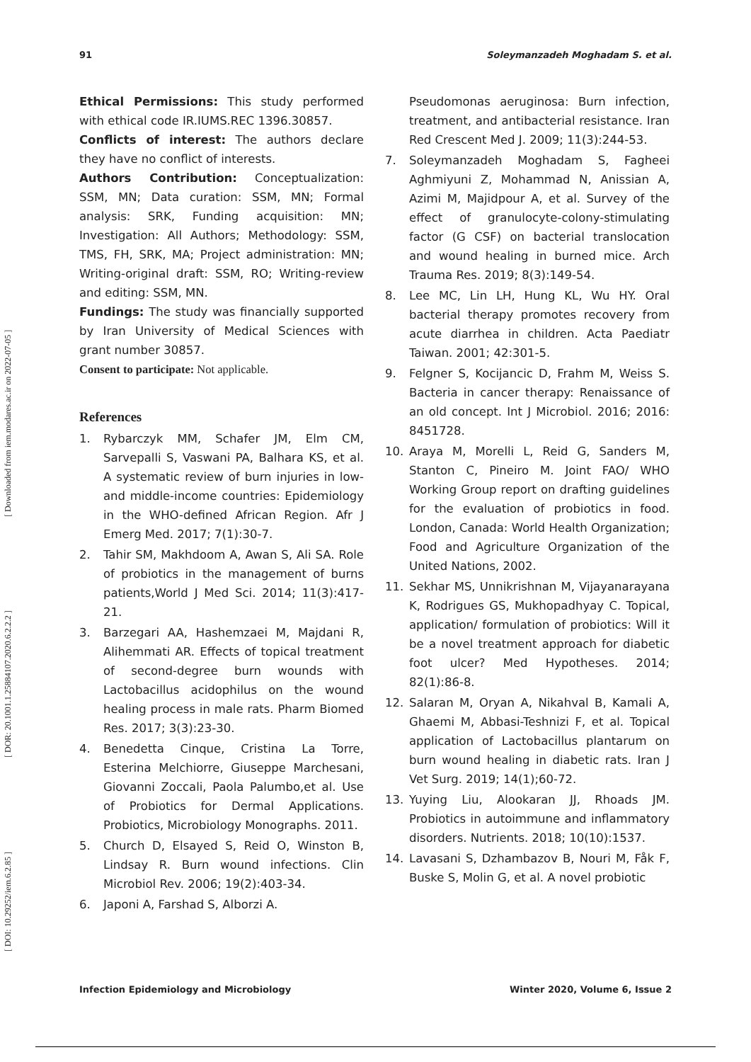[ DOI: 10.29252/iem.6.2.85 ] [ DOR: 20.1001.1.25884107.2020.6.2.2.2 ] [ Downloaded from iem.modares.ac.ir on 2022-07-05 ]
91 Soleymanzadeh Moghadam S. et al.
Ethical Permissions: This study performed with ethical code IR.IUMS.REC 1396.30857.
Conflicts of interest: The authors declare they have no conflict of interests.
Authors Contribution: Conceptualization: SSM, MN; Data curation: SSM, MN; Formal analysis: SRK, Funding acquisition: MN; Investigation: All Authors; Methodology: SSM, TMS, FH, SRK, MA; Project administration: MN; Writing-original draft: SSM, RO; Writing-review and editing: SSM, MN.
Fundings: The study was financially supported by Iran University of Medical Sciences with grant number 30857.
Consent to participate: Not applicable.
References
1. Rybarczyk MM, Schafer JM, Elm CM, Sarvepalli S, Vaswani PA, Balhara KS, et al. A systematic review of burn injuries in low-and middle-income countries: Epidemiology in the WHO-defined African Region. Afr J Emerg Med. 2017; 7(1):30-7.
2. Tahir SM, Makhdoom A, Awan S, Ali SA. Role of probiotics in the management of burns patients,World J Med Sci. 2014; 11(3):417-21.
3. Barzegari AA, Hashemzaei M, Majdani R, Alihemmati AR. Effects of topical treatment of second-degree burn wounds with Lactobacillus acidophilus on the wound healing process in male rats. Pharm Biomed Res. 2017; 3(3):23-30.
4. Benedetta Cinque, Cristina La Torre, Esterina Melchiorre, Giuseppe Marchesani, Giovanni Zoccali, Paola Palumbo,et al. Use of Probiotics for Dermal Applications. Probiotics, Microbiology Monographs. 2011.
5. Church D, Elsayed S, Reid O, Winston B, Lindsay R. Burn wound infections. Clin Microbiol Rev. 2006; 19(2):403-34.
6. Japoni A, Farshad S, Alborzi A.
Pseudomonas aeruginosa: Burn infection, treatment, and antibacterial resistance. Iran Red Crescent Med J. 2009; 11(3):244-53.
7. Soleymanzadeh Moghadam S, Fagheei Aghmiyuni Z, Mohammad N, Anissian A, Azimi M, Majidpour A, et al. Survey of the effect of granulocyte-colony-stimulating factor (G CSF) on bacterial translocation and wound healing in burned mice. Arch Trauma Res. 2019; 8(3):149-54.
8. Lee MC, Lin LH, Hung KL, Wu HY. Oral bacterial therapy promotes recovery from acute diarrhea in children. Acta Paediatr Taiwan. 2001; 42:301-5.
9. Felgner S, Kocijancic D, Frahm M, Weiss S. Bacteria in cancer therapy: Renaissance of an old concept. Int J Microbiol. 2016; 2016: 8451728.
10. Araya M, Morelli L, Reid G, Sanders M, Stanton C, Pineiro M. Joint FAO/ WHO Working Group report on drafting guidelines for the evaluation of probiotics in food. London, Canada: World Health Organization; Food and Agriculture Organization of the United Nations, 2002.
11. Sekhar MS, Unnikrishnan M, Vijayanarayana K, Rodrigues GS, Mukhopadhyay C. Topical, application/ formulation of probiotics: Will it be a novel treatment approach for diabetic foot ulcer? Med Hypotheses. 2014; 82(1):86-8.
12. Salaran M, Oryan A, Nikahval B, Kamali A, Ghaemi M, Abbasi-Teshnizi F, et al. Topical application of Lactobacillus plantarum on burn wound healing in diabetic rats. Iran J Vet Surg. 2019; 14(1);60-72.
13. Yuying Liu, Alookaran JJ, Rhoads JM. Probiotics in autoimmune and inflammatory disorders. Nutrients. 2018; 10(10):1537.
14. Lavasani S, Dzhambazov B, Nouri M, Fåk F, Buske S, Molin G, et al. A novel probiotic
Infection Epidemiology and Microbiology Winter 2020, Volume 6, Issue 2